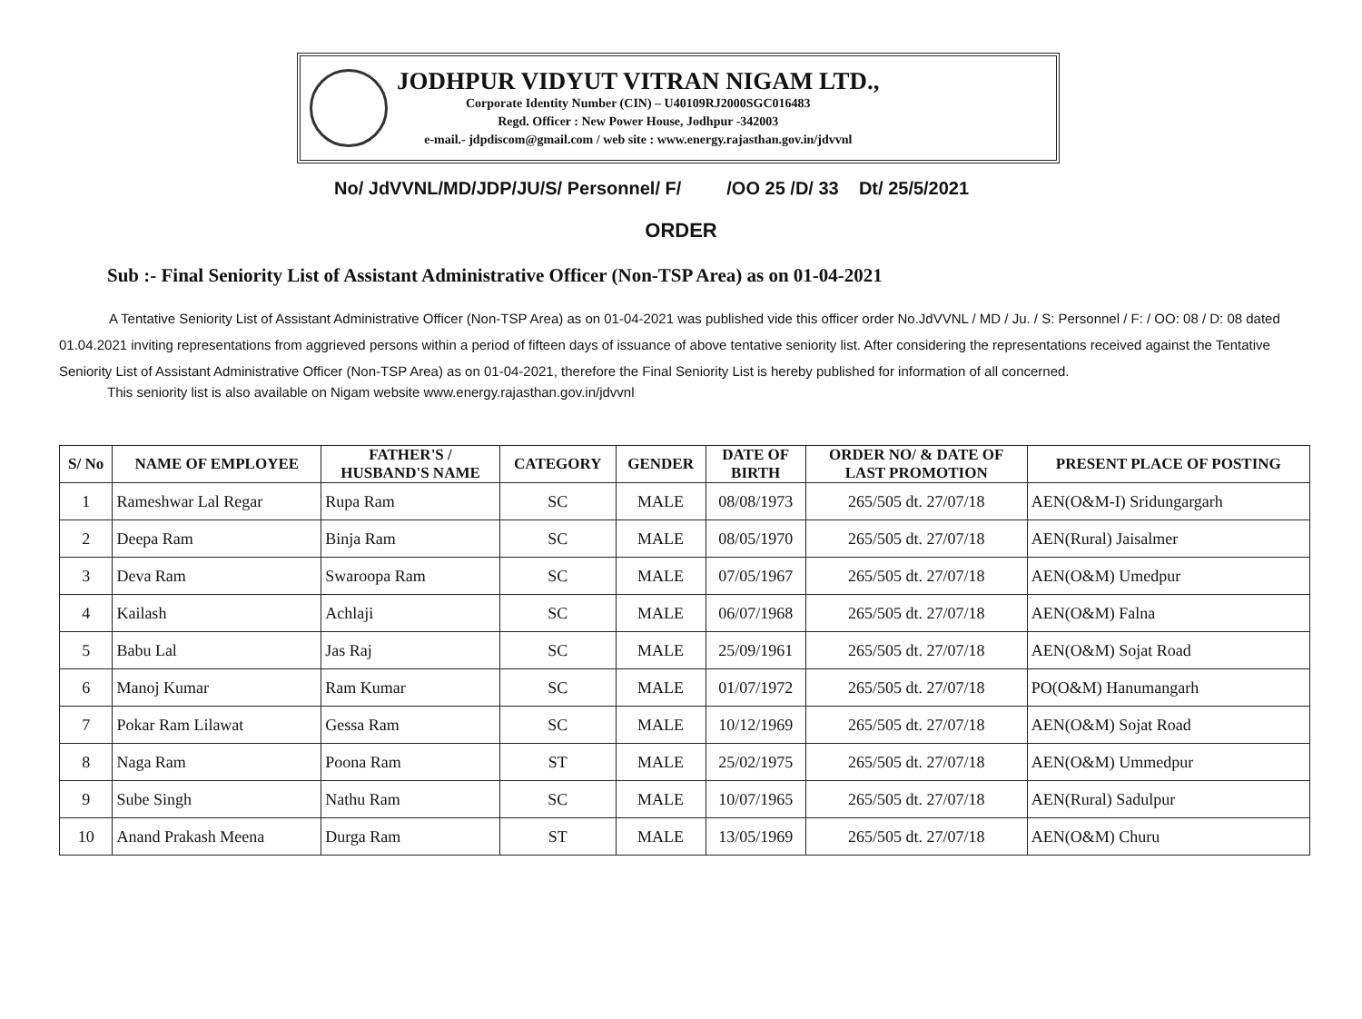JODHPUR VIDYUT VITRAN NIGAM LTD.,
Corporate Identity Number (CIN) – U40109RJ2000SGC016483
Regd. Officer : New Power House, Jodhpur -342003
e-mail.- jdpdiscom@gmail.com / web site : www.energy.rajasthan.gov.in/jdvvnl
No/ JdVVNL/MD/JDP/JU/S/ Personnel/ F/ /OO 25 /D/ 33 Dt/ 25/5/2021
ORDER
Sub :- Final Seniority List of Assistant Administrative Officer (Non-TSP Area) as on 01-04-2021
A Tentative Seniority List of Assistant Administrative Officer (Non-TSP Area) as on 01-04-2021 was published vide this officer order No.JdVVNL / MD / Ju. / S: Personnel / F: / OO: 08 / D: 08 dated 01.04.2021 inviting representations from aggrieved persons within a period of fifteen days of issuance of above tentative seniority list. After considering the representations received against the Tentative Seniority List of Assistant Administrative Officer (Non-TSP Area) as on 01-04-2021, therefore the Final Seniority List is hereby published for information of all concerned.
This seniority list is also available on Nigam website www.energy.rajasthan.gov.in/jdvvnl
| S/ No | NAME OF EMPLOYEE | FATHER'S / HUSBAND'S NAME | CATEGORY | GENDER | DATE OF BIRTH | ORDER NO/ & DATE OF LAST PROMOTION | PRESENT PLACE OF POSTING |
| --- | --- | --- | --- | --- | --- | --- | --- |
| 1 | Rameshwar Lal Regar | Rupa Ram | SC | MALE | 08/08/1973 | 265/505 dt. 27/07/18 | AEN(O&M-I) Sridungargarh |
| 2 | Deepa Ram | Binja Ram | SC | MALE | 08/05/1970 | 265/505 dt. 27/07/18 | AEN(Rural) Jaisalmer |
| 3 | Deva Ram | Swaroopa Ram | SC | MALE | 07/05/1967 | 265/505 dt. 27/07/18 | AEN(O&M) Umedpur |
| 4 | Kailash | Achlaji | SC | MALE | 06/07/1968 | 265/505 dt. 27/07/18 | AEN(O&M) Falna |
| 5 | Babu Lal | Jas Raj | SC | MALE | 25/09/1961 | 265/505 dt. 27/07/18 | AEN(O&M) Sojat Road |
| 6 | Manoj Kumar | Ram Kumar | SC | MALE | 01/07/1972 | 265/505 dt. 27/07/18 | PO(O&M) Hanumangarh |
| 7 | Pokar Ram Lilawat | Gessa Ram | SC | MALE | 10/12/1969 | 265/505 dt. 27/07/18 | AEN(O&M) Sojat Road |
| 8 | Naga Ram | Poona Ram | ST | MALE | 25/02/1975 | 265/505 dt. 27/07/18 | AEN(O&M) Ummedpur |
| 9 | Sube Singh | Nathu Ram | SC | MALE | 10/07/1965 | 265/505 dt. 27/07/18 | AEN(Rural) Sadulpur |
| 10 | Anand Prakash Meena | Durga Ram | ST | MALE | 13/05/1969 | 265/505 dt. 27/07/18 | AEN(O&M) Churu |